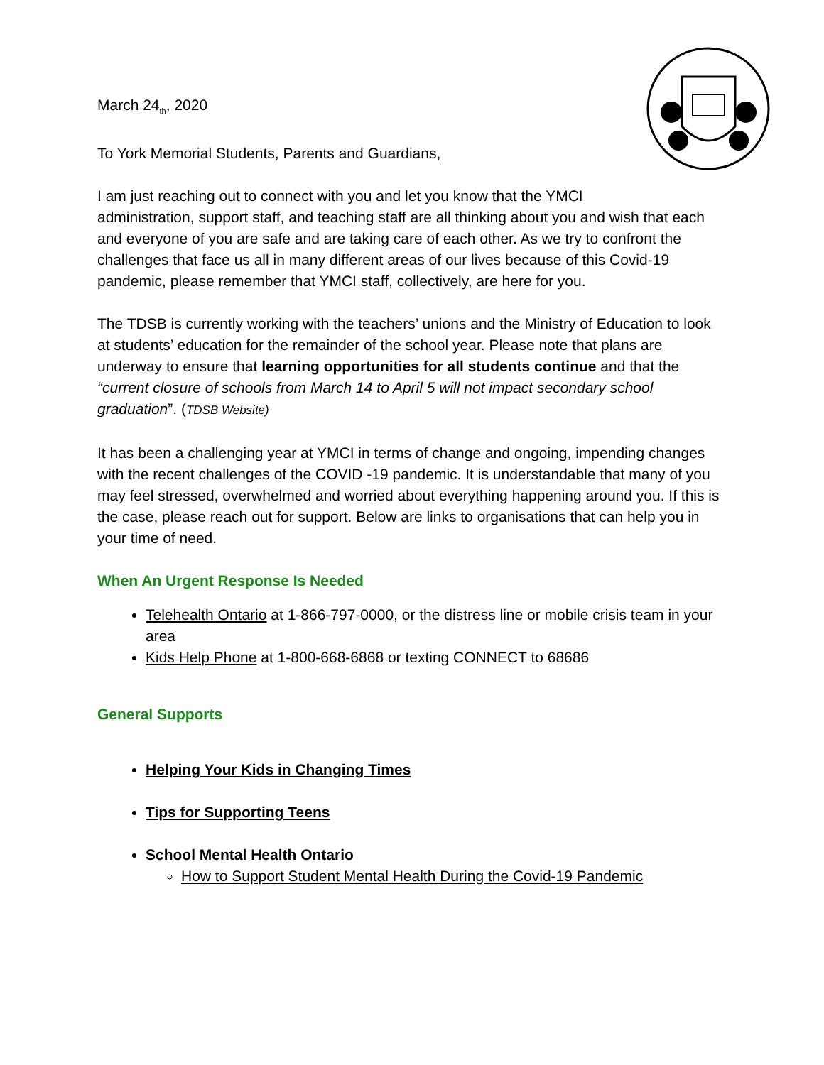March 24<sub>th</sub>, 2020
To York Memorial Students, Parents and Guardians,
I am just reaching out to connect with you and let you know that the YMCI
administration, support staff, and teaching staff are all thinking about you and wish that each and everyone of you are safe and are taking care of each other. As we try to confront the challenges that face us all in many different areas of our lives because of this Covid-19 pandemic, please remember that YMCI staff, collectively, are here for you.
The TDSB is currently working with the teachers’ unions and the Ministry of Education to look at students’ education for the remainder of the school year. Please note that plans are underway to ensure that learning opportunities for all students continue and that the “current closure of schools from March 14 to April 5 will not impact secondary school graduation”. (TDSB Website)
It has been a challenging year at YMCI in terms of change and ongoing, impending changes with the recent challenges of the COVID -19 pandemic. It is understandable that many of you may feel stressed, overwhelmed and worried about everything happening around you. If this is the case, please reach out for support. Below are links to organisations that can help you in your time of need.
When An Urgent Response Is Needed
Telehealth Ontario at 1-866-797-0000, or the distress line or mobile crisis team in your area
Kids Help Phone at 1-800-668-6868 or texting CONNECT to 68686
General Supports
Helping Your Kids in Changing Times
Tips for Supporting Teens
School Mental Health Ontario
How to Support Student Mental Health During the Covid-19 Pandemic